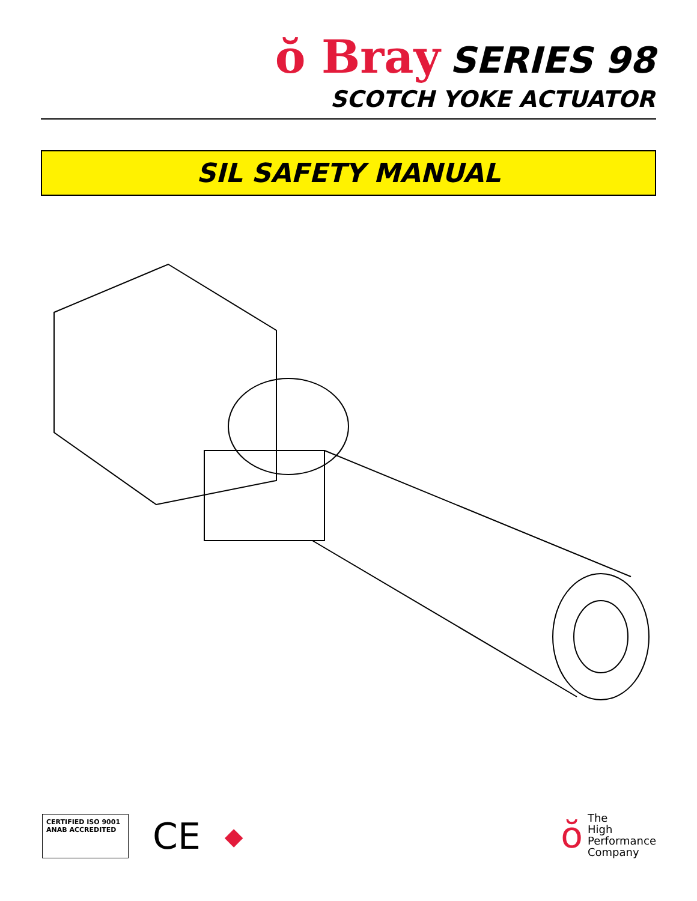ŏ Bray SERIES 98
SCOTCH YOKE ACTUATOR
SIL SAFETY MANUAL
CERTIFIED ISO 9001 ANAB ACCREDITED
CE
◆
ŏ
The
High
Performance
Company